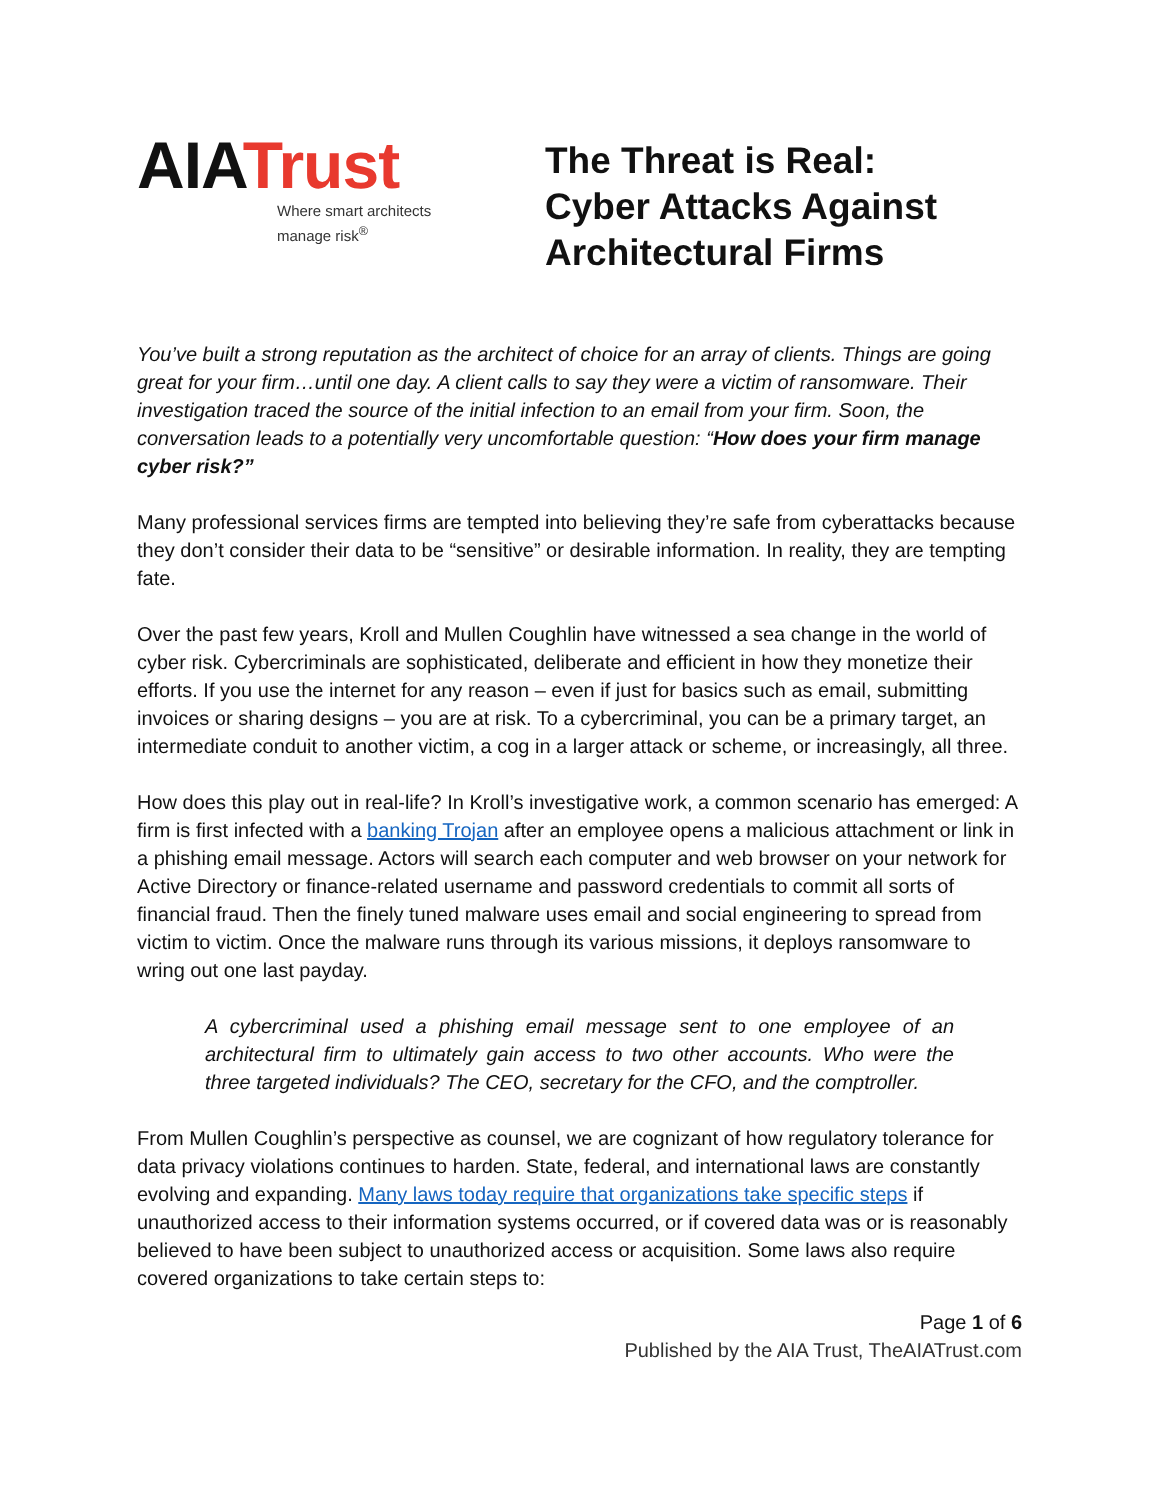AIATrust
Where smart architects
manage risk<sup>®</sup>
The Threat is Real:
Cyber Attacks Against
Architectural Firms
You’ve built a strong reputation as the architect of choice for an array of clients. Things are going great for your firm…until one day. A client calls to say they were a victim of ransomware. Their investigation traced the source of the initial infection to an email from your firm. Soon, the conversation leads to a potentially very uncomfortable question: “How does your firm manage cyber risk?”
Many professional services firms are tempted into believing they’re safe from cyberattacks because they don’t consider their data to be “sensitive” or desirable information. In reality, they are tempting fate.
Over the past few years, Kroll and Mullen Coughlin have witnessed a sea change in the world of cyber risk. Cybercriminals are sophisticated, deliberate and efficient in how they monetize their efforts. If you use the internet for any reason – even if just for basics such as email, submitting invoices or sharing designs – you are at risk. To a cybercriminal, you can be a primary target, an intermediate conduit to another victim, a cog in a larger attack or scheme, or increasingly, all three.
How does this play out in real-life? In Kroll’s investigative work, a common scenario has emerged: A firm is first infected with a banking Trojan after an employee opens a malicious attachment or link in a phishing email message. Actors will search each computer and web browser on your network for Active Directory or finance-related username and password credentials to commit all sorts of financial fraud. Then the finely tuned malware uses email and social engineering to spread from victim to victim. Once the malware runs through its various missions, it deploys ransomware to wring out one last payday.
A cybercriminal used a phishing email message sent to one employee of an architectural firm to ultimately gain access to two other accounts. Who were the three targeted individuals? The CEO, secretary for the CFO, and the comptroller.
From Mullen Coughlin’s perspective as counsel, we are cognizant of how regulatory tolerance for data privacy violations continues to harden. State, federal, and international laws are constantly evolving and expanding. Many laws today require that organizations take specific steps if unauthorized access to their information systems occurred, or if covered data was or is reasonably believed to have been subject to unauthorized access or acquisition. Some laws also require covered organizations to take certain steps to:
Page 1 of 6
Published by the AIA Trust, TheAIATrust.com